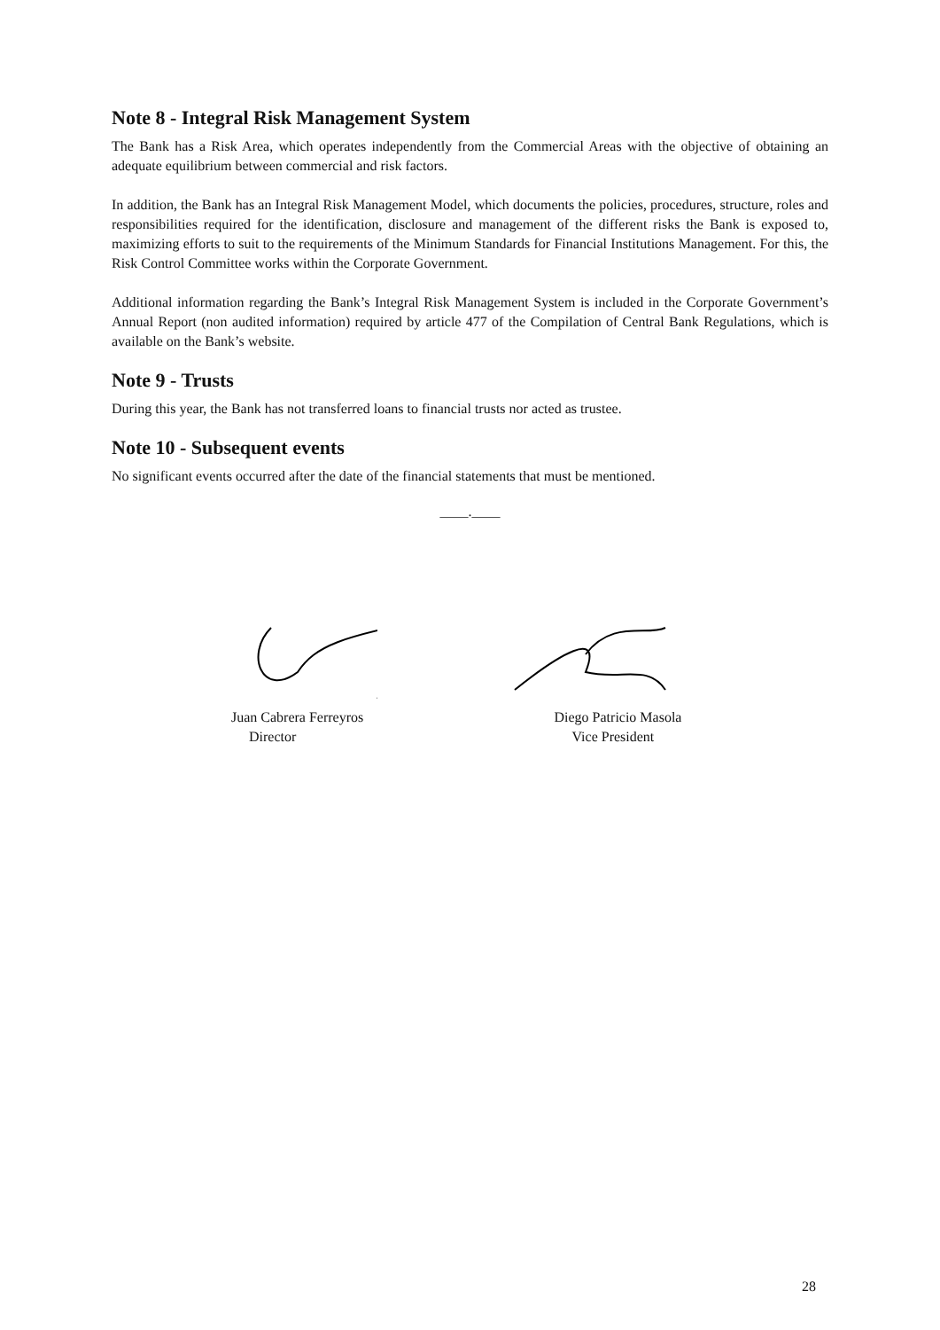Note 8 - Integral Risk Management System
The Bank has a Risk Area, which operates independently from the Commercial Areas with the objective of obtaining an adequate equilibrium between commercial and risk factors.
In addition, the Bank has an Integral Risk Management Model, which documents the policies, procedures, structure, roles and responsibilities required for the identification, disclosure and management of the different risks the Bank is exposed to, maximizing efforts to suit to the requirements of the Minimum Standards for Financial Institutions Management. For this, the Risk Control Committee works within the Corporate Government.
Additional information regarding the Bank’s Integral Risk Management System is included in the Corporate Government’s Annual Report (non audited information) required by article 477 of the Compilation of Central Bank Regulations, which is available on the Bank’s website.
Note 9 - Trusts
During this year, the Bank has not transferred loans to financial trusts nor acted as trustee.
Note 10 - Subsequent events
No significant events occurred after the date of the financial statements that must be mentioned.
____.____
Juan Cabrera Ferreyros
Director
Diego Patricio Masola
Vice President
28